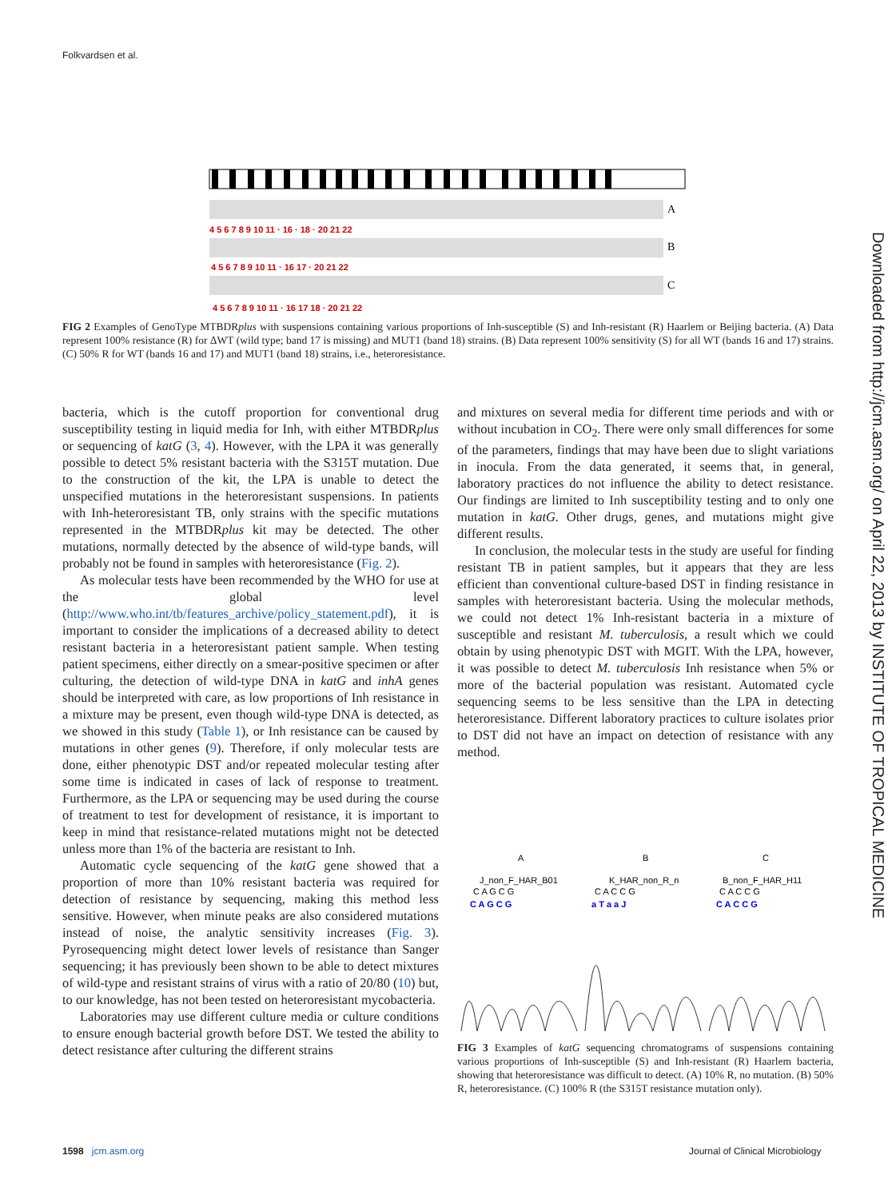Folkvardsen et al.
Downloaded from http://jcm.asm.org/ on April 22, 2013 by INSTITUTE OF TROPICAL MEDICINE
A
B
C
4 5 6 7 8 9 10 11 · 16 · 18 · 20 21 22
4 5 6 7 8 9 10 11 · 16 17 · 20 21 22
4 5 6 7 8 9 10 11 · 16 17 18 · 20 21 22
FIG 2 Examples of GenoType MTBDRplus with suspensions containing various proportions of Inh-susceptible (S) and Inh-resistant (R) Haarlem or Beijing bacteria. (A) Data represent 100% resistance (R) for ΔWT (wild type; band 17 is missing) and MUT1 (band 18) strains. (B) Data represent 100% sensitivity (S) for all WT (bands 16 and 17) strains. (C) 50% R for WT (bands 16 and 17) and MUT1 (band 18) strains, i.e., heteroresistance.
bacteria, which is the cutoff proportion for conventional drug susceptibility testing in liquid media for Inh, with either MTBDRplus or sequencing of katG (3, 4). However, with the LPA it was generally possible to detect 5% resistant bacteria with the S315T mutation. Due to the construction of the kit, the LPA is unable to detect the unspecified mutations in the heteroresistant suspensions. In patients with Inh-heteroresistant TB, only strains with the specific mutations represented in the MTBDRplus kit may be detected. The other mutations, normally detected by the absence of wild-type bands, will probably not be found in samples with heteroresistance (Fig. 2).
As molecular tests have been recommended by the WHO for use at the global level (http://www.who.int/tb/features_archive/policy_statement.pdf), it is important to consider the implications of a decreased ability to detect resistant bacteria in a heteroresistant patient sample. When testing patient specimens, either directly on a smear-positive specimen or after culturing, the detection of wild-type DNA in katG and inhA genes should be interpreted with care, as low proportions of Inh resistance in a mixture may be present, even though wild-type DNA is detected, as we showed in this study (Table 1), or Inh resistance can be caused by mutations in other genes (9). Therefore, if only molecular tests are done, either phenotypic DST and/or repeated molecular testing after some time is indicated in cases of lack of response to treatment. Furthermore, as the LPA or sequencing may be used during the course of treatment to test for development of resistance, it is important to keep in mind that resistance-related mutations might not be detected unless more than 1% of the bacteria are resistant to Inh.
Automatic cycle sequencing of the katG gene showed that a proportion of more than 10% resistant bacteria was required for detection of resistance by sequencing, making this method less sensitive. However, when minute peaks are also considered mutations instead of noise, the analytic sensitivity increases (Fig. 3). Pyrosequencing might detect lower levels of resistance than Sanger sequencing; it has previously been shown to be able to detect mixtures of wild-type and resistant strains of virus with a ratio of 20/80 (10) but, to our knowledge, has not been tested on heteroresistant mycobacteria.
Laboratories may use different culture media or culture conditions to ensure enough bacterial growth before DST. We tested the ability to detect resistance after culturing the different strains
and mixtures on several media for different time periods and with or without incubation in CO<sub>2</sub>. There were only small differences for some of the parameters, findings that may have been due to slight variations in inocula. From the data generated, it seems that, in general, laboratory practices do not influence the ability to detect resistance. Our findings are limited to Inh susceptibility testing and to only one mutation in katG. Other drugs, genes, and mutations might give different results.
In conclusion, the molecular tests in the study are useful for finding resistant TB in patient samples, but it appears that they are less efficient than conventional culture-based DST in finding resistance in samples with heteroresistant bacteria. Using the molecular methods, we could not detect 1% Inh-resistant bacteria in a mixture of susceptible and resistant M. tuberculosis, a result which we could obtain by using phenotypic DST with MGIT. With the LPA, however, it was possible to detect M. tuberculosis Inh resistance when 5% or more of the bacterial population was resistant. Automated cycle sequencing seems to be less sensitive than the LPA in detecting heteroresistance. Different laboratory practices to culture isolates prior to DST did not have an impact on detection of resistance with any method.
A
B
C
J_non_F_HAR_B01
K_HAR_non_R_n
B_non_F_HAR_H11
C A G C G
C A C C G
C A C C G
C A G C G
a T a a J
C A C C G
FIG 3 Examples of katG sequencing chromatograms of suspensions containing various proportions of Inh-susceptible (S) and Inh-resistant (R) Haarlem bacteria, showing that heteroresistance was difficult to detect. (A) 10% R, no mutation. (B) 50% R, heteroresistance. (C) 100% R (the S315T resistance mutation only).
1598 jcm.asm.org
Journal of Clinical Microbiology